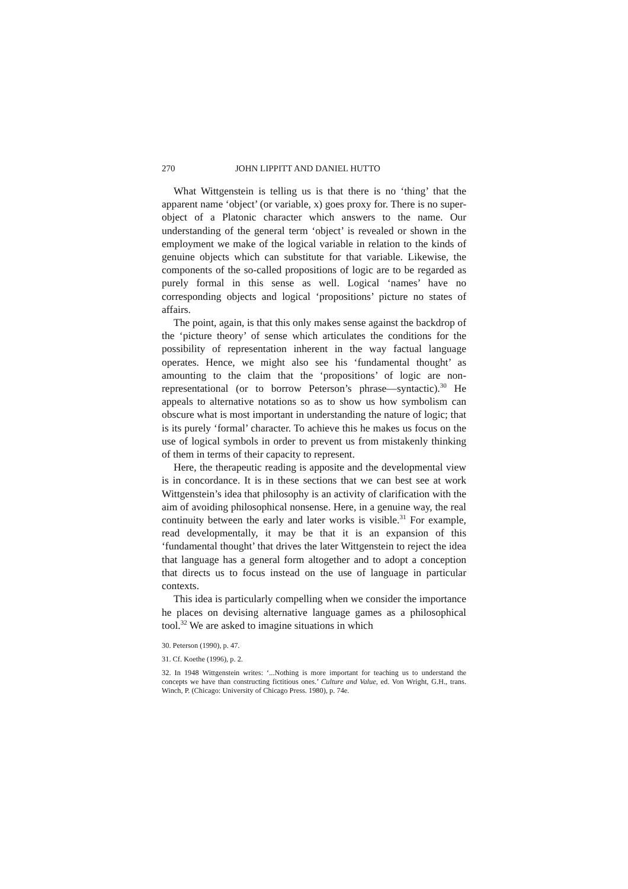270 JOHN LIPPITT AND DANIEL HUTTO
What Wittgenstein is telling us is that there is no ‘thing’ that the apparent name ‘object’ (or variable, x) goes proxy for. There is no super-object of a Platonic character which answers to the name. Our understanding of the general term ‘object’ is revealed or shown in the employment we make of the logical variable in relation to the kinds of genuine objects which can substitute for that variable. Likewise, the components of the so-called propositions of logic are to be regarded as purely formal in this sense as well. Logical ‘names’ have no corresponding objects and logical ‘propositions’ picture no states of affairs.
The point, again, is that this only makes sense against the backdrop of the ‘picture theory’ of sense which articulates the conditions for the possibility of representation inherent in the way factual language operates. Hence, we might also see his ‘fundamental thought’ as amounting to the claim that the ‘propositions’ of logic are non-representational (or to borrow Peterson’s phrase—syntactic).<sup>30</sup> He appeals to alternative notations so as to show us how symbolism can obscure what is most important in understanding the nature of logic; that is its purely ‘formal’ character. To achieve this he makes us focus on the use of logical symbols in order to prevent us from mistakenly thinking of them in terms of their capacity to represent.
Here, the therapeutic reading is apposite and the developmental view is in concordance. It is in these sections that we can best see at work Wittgenstein’s idea that philosophy is an activity of clarification with the aim of avoiding philosophical nonsense. Here, in a genuine way, the real continuity between the early and later works is visible.<sup>31</sup> For example, read developmentally, it may be that it is an expansion of this ‘fundamental thought’ that drives the later Wittgenstein to reject the idea that language has a general form altogether and to adopt a conception that directs us to focus instead on the use of language in particular contexts.
This idea is particularly compelling when we consider the importance he places on devising alternative language games as a philosophical tool.<sup>32</sup> We are asked to imagine situations in which
30. Peterson (1990), p. 47.
31. Cf. Koethe (1996), p. 2.
32. In 1948 Wittgenstein writes: ‘...Nothing is more important for teaching us to understand the concepts we have than constructing fictitious ones.’ Culture and Value, ed. Von Wright, G.H., trans. Winch, P. (Chicago: University of Chicago Press. 1980), p. 74e.